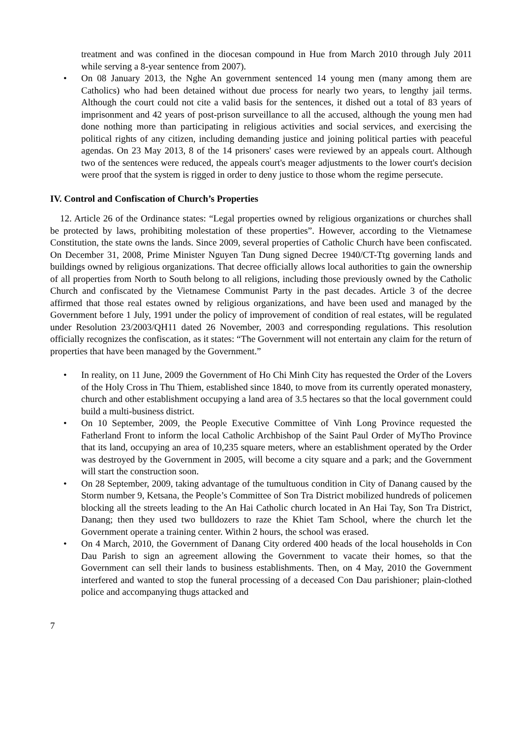treatment and was confined in the diocesan compound in Hue from March 2010 through July 2011 while serving a 8-year sentence from 2007).
• On 08 January 2013, the Nghe An government sentenced 14 young men (many among them are Catholics) who had been detained without due process for nearly two years, to lengthy jail terms. Although the court could not cite a valid basis for the sentences, it dished out a total of 83 years of imprisonment and 42 years of post-prison surveillance to all the accused, although the young men had done nothing more than participating in religious activities and social services, and exercising the political rights of any citizen, including demanding justice and joining political parties with peaceful agendas. On 23 May 2013, 8 of the 14 prisoners' cases were reviewed by an appeals court. Although two of the sentences were reduced, the appeals court's meager adjustments to the lower court's decision were proof that the system is rigged in order to deny justice to those whom the regime persecute.
IV. Control and Confiscation of Church’s Properties
12. Article 26 of the Ordinance states: “Legal properties owned by religious organizations or churches shall be protected by laws, prohibiting molestation of these properties”. However, according to the Vietnamese Constitution, the state owns the lands. Since 2009, several properties of Catholic Church have been confiscated. On December 31, 2008, Prime Minister Nguyen Tan Dung signed Decree 1940/CT-Ttg governing lands and buildings owned by religious organizations. That decree officially allows local authorities to gain the ownership of all properties from North to South belong to all religions, including those previously owned by the Catholic Church and confiscated by the Vietnamese Communist Party in the past decades. Article 3 of the decree affirmed that those real estates owned by religious organizations, and have been used and managed by the Government before 1 July, 1991 under the policy of improvement of condition of real estates, will be regulated under Resolution 23/2003/QH11 dated 26 November, 2003 and corresponding regulations. This resolution officially recognizes the confiscation, as it states: “The Government will not entertain any claim for the return of properties that have been managed by the Government.”
• In reality, on 11 June, 2009 the Government of Ho Chi Minh City has requested the Order of the Lovers of the Holy Cross in Thu Thiem, established since 1840, to move from its currently operated monastery, church and other establishment occupying a land area of 3.5 hectares so that the local government could build a multi-business district.
• On 10 September, 2009, the People Executive Committee of Vinh Long Province requested the Fatherland Front to inform the local Catholic Archbishop of the Saint Paul Order of MyTho Province that its land, occupying an area of 10,235 square meters, where an establishment operated by the Order was destroyed by the Government in 2005, will become a city square and a park; and the Government will start the construction soon.
• On 28 September, 2009, taking advantage of the tumultuous condition in City of Danang caused by the Storm number 9, Ketsana, the People’s Committee of Son Tra District mobilized hundreds of policemen blocking all the streets leading to the An Hai Catholic church located in An Hai Tay, Son Tra District, Danang; then they used two bulldozers to raze the Khiet Tam School, where the church let the Government operate a training center. Within 2 hours, the school was erased.
• On 4 March, 2010, the Government of Danang City ordered 400 heads of the local households in Con Dau Parish to sign an agreement allowing the Government to vacate their homes, so that the Government can sell their lands to business establishments. Then, on 4 May, 2010 the Government interfered and wanted to stop the funeral processing of a deceased Con Dau parishioner; plain-clothed police and accompanying thugs attacked and
7